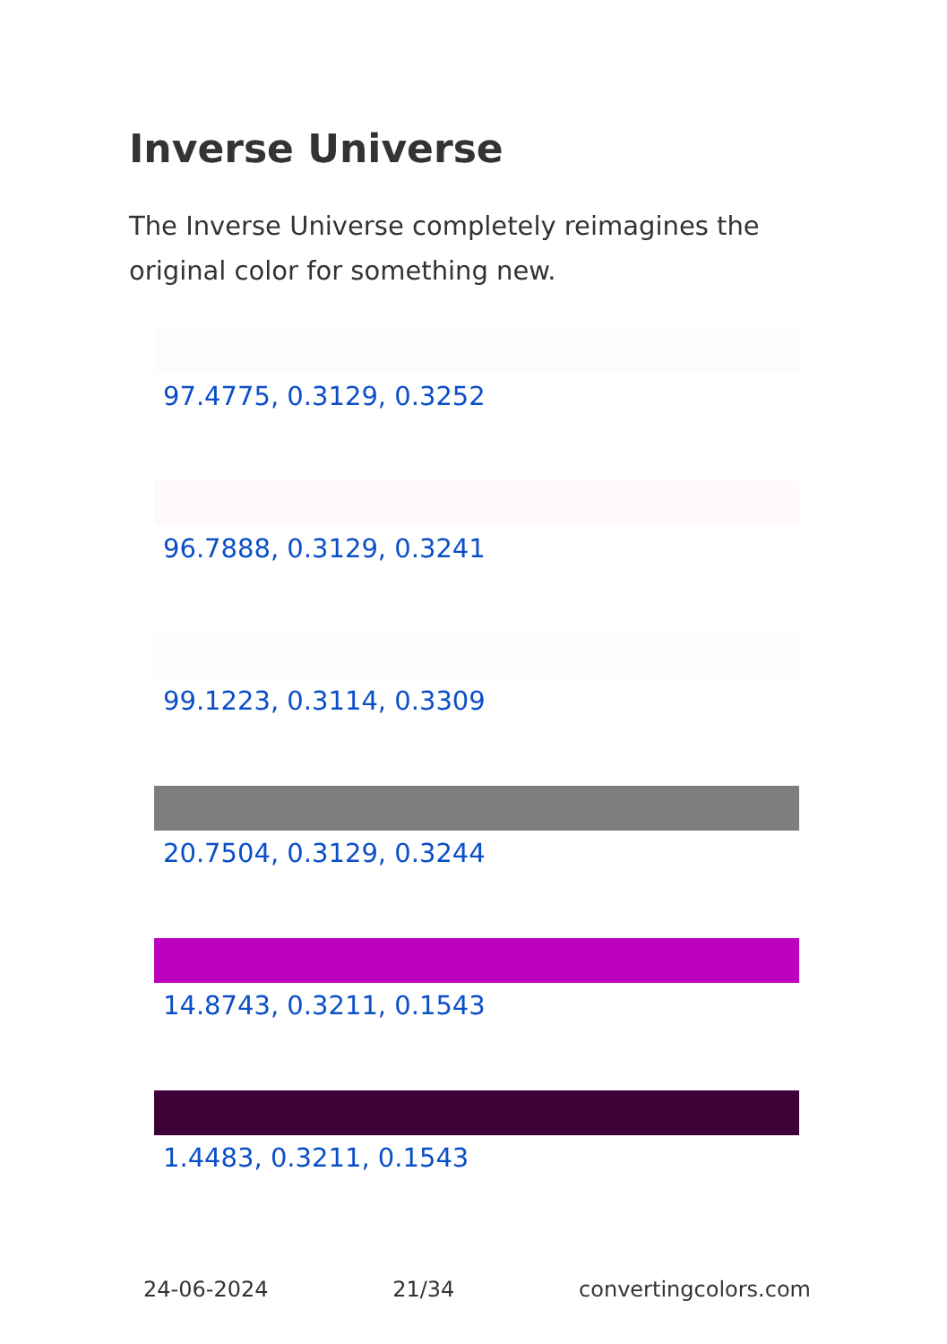Inverse Universe
The Inverse Universe completely reimagines the original color for something new.
97.4775, 0.3129, 0.3252
96.7888, 0.3129, 0.3241
99.1223, 0.3114, 0.3309
20.7504, 0.3129, 0.3244
14.8743, 0.3211, 0.1543
1.4483, 0.3211, 0.1543
24-06-2024 21/34 convertingcolors.com